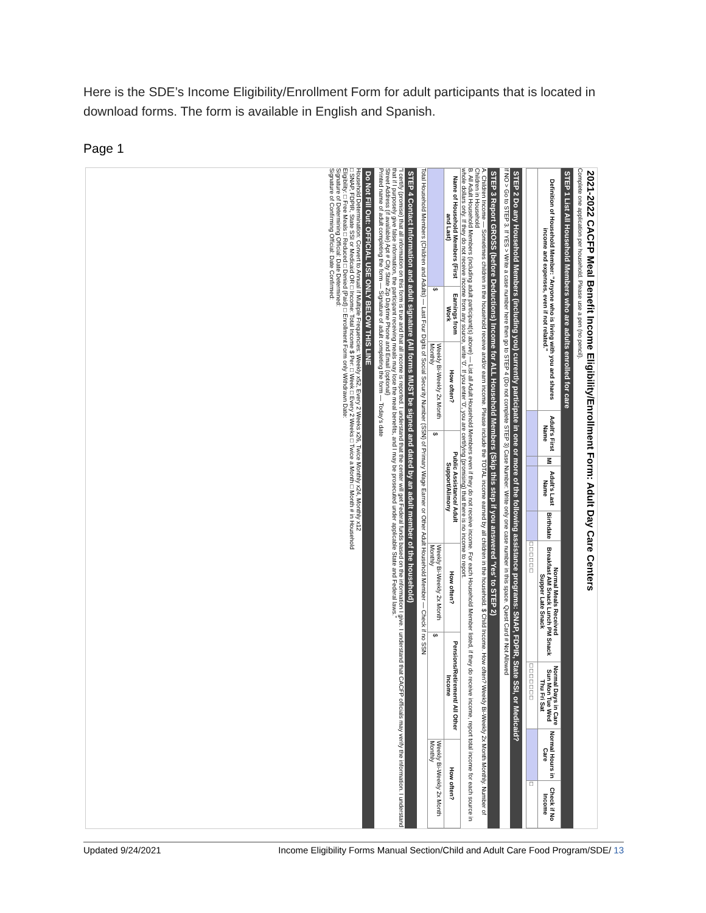Here is the SDE’s Income Eligibility/Enrollment Form for adult participants that is located in download forms. The form is available in English and Spanish.
Page 1
2021-2022 CACFP Meal Benefit Income Eligibility/Enrollment Form: Adult Day Care Centers
Complete one application per household. Please use a pen (no pencil).
STEP 1 List All Household Members who are adults enrolled for care
| Definition of Household Member: "Anyone who is living with you and shares income and expenses, even if not related." | Adult's First Name | MI | Adult's Last Name | Birthdate | Normal Meals Received Breakfast AM Snack Lunch PM Snack Supper Late Snack | Normal Days in Care Sun Mon Tue Wed Thu Fri Sat | Normal Hours in Care | Check if No Income |
| --- | --- | --- | --- | --- | --- | --- | --- | --- |
| | | | | | □ □ □ □ □ □ | □ □ □ □ □ □ □ | | □ |
STEP 2 Do any Household Members (including you) currently participate in one or more of the following assistance programs: SNAP, FDPIR, State SSI, or Medicaid?
If NO > Go to STEP 3. If YES > Write a case number here then go to STEP 4 (Do not complete STEP 3) Case Number: Write only one case number in this space. Quest Card # Not Allowed
STEP 3 Report GROSS (before Deductions) Income for ALL Household Members (Skip this step if you answered 'Yes' to STEP 2)
A. Children Income — Sometimes children in the household receive and/or earn income. Please include the TOTAL income earned by all children in the household. $ Child Income. How often? Weekly Bi-Weekly 2x Month Monthly. Number of Children in Household
B. All Adult Household Members (including adult participant(s) above) — List all Adult Household Members even if they do not receive income. For each Household Member listed, if they do receive income, report total income for each source in whole dollars only. If they do not receive income from any source, write '0'. If you enter '0', you are certifying (promising) that there is no income to report.
| Name of Household Members (First and Last) | Earnings from Work | How often? | Public Assistance/ Adult Support/Alimony | How often? | Pensions/Retirement/ All Other Income | How often? |
| --- | --- | --- | --- | --- | --- | --- |
| | $ | Weekly Bi-Weekly 2x Month Monthly | $ | Weekly Bi-Weekly 2x Month Monthly | $ | Weekly Bi-Weekly 2x Month Monthly |
Total Household Members (Children and Adults) — Last Four Digits of Social Security Number (SSN) of Primary Wage Earner or Other Adult Household Member — Check if no SSN
STEP 4 Contact Information and adult signature (All forms MUST be signed and dated by an adult member of the household)
"I certify (promise) that all information on this form is true and that all income is reported. I understand that the center will get Federal funds based on the information I give. I understand that CACFP officials may verify the information. I understand that if I purposely give false information, the participant receiving meals may lose the meal benefits, and I may be prosecuted under applicable State and Federal laws."
Street Address (if available) Apt # City State Zip Daytime Phone and Email (optional)
Printed name of adult completing the form — Signature of adult completing the form — Today's date
Do Not Fill Out: OFFICIAL USE ONLY BELOW THIS LINE
Household Determination: Convert to Annual if Multiple Frequencies: Weekly x52, Every 2 Weeks x26, Twice Monthly x24, Monthly x12
□ SNAP, FDPIR, State SSI or Medicaid OR □ Income: Total Income $ Per: □ Week □ Every 2 Weeks □ Twice a Month □ Month # in Household
Eligibility: □ Free Meals □ Reduced □ Denied (Paid) □ Enrollment Form only Withdrawn Date:
Signature of Determining Official: Date Determined:
Signature of Confirming Official: Date Confirmed:
Updated 9/24/2021 Income Eligibility Forms Manual Section/Child and Adult Care Food Program/SDE/ 13